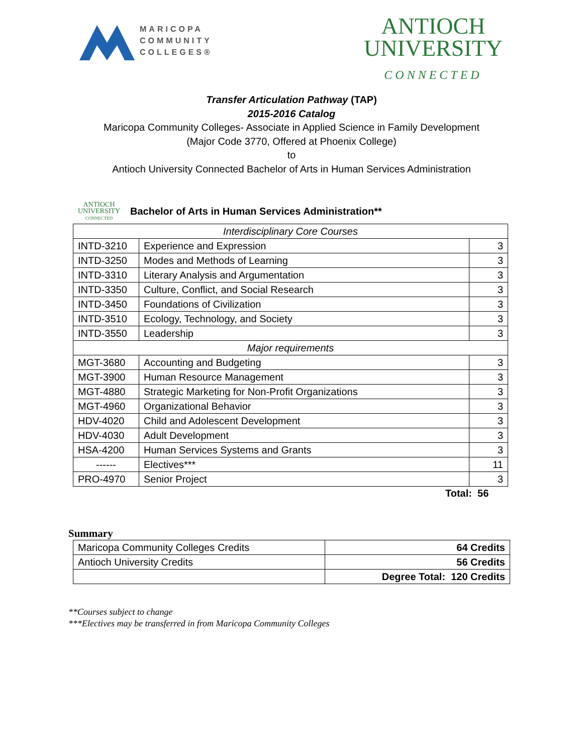MARICOPA
COMMUNITY
COLLEGES®
ANTIOCH
UNIVERSITY
CONNECTED
Transfer Articulation Pathway (TAP)
2015-2016 Catalog
Maricopa Community Colleges- Associate in Applied Science in Family Development
(Major Code 3770, Offered at Phoenix College)
to
Antioch University Connected Bachelor of Arts in Human Services Administration
ANTIOCH
UNIVERSITY
CONNECTED
Bachelor of Arts in Human Services Administration**
| Interdisciplinary Core Courses | | |
| INTD-3210 | Experience and Expression | 3 |
| INTD-3250 | Modes and Methods of Learning | 3 |
| INTD-3310 | Literary Analysis and Argumentation | 3 |
| INTD-3350 | Culture, Conflict, and Social Research | 3 |
| INTD-3450 | Foundations of Civilization | 3 |
| INTD-3510 | Ecology, Technology, and Society | 3 |
| INTD-3550 | Leadership | 3 |
| Major requirements | | |
| MGT-3680 | Accounting and Budgeting | 3 |
| MGT-3900 | Human Resource Management | 3 |
| MGT-4880 | Strategic Marketing for Non-Profit Organizations | 3 |
| MGT-4960 | Organizational Behavior | 3 |
| HDV-4020 | Child and Adolescent Development | 3 |
| HDV-4030 | Adult Development | 3 |
| HSA-4200 | Human Services Systems and Grants | 3 |
| ------ | Electives*** | 11 |
| PRO-4970 | Senior Project | 3 |
Total: 56
Summary
| Maricopa Community Colleges Credits | 64 Credits |
| Antioch University Credits | 56 Credits |
| | Degree Total: 120 Credits |
**Courses subject to change
***Electives may be transferred in from Maricopa Community Colleges